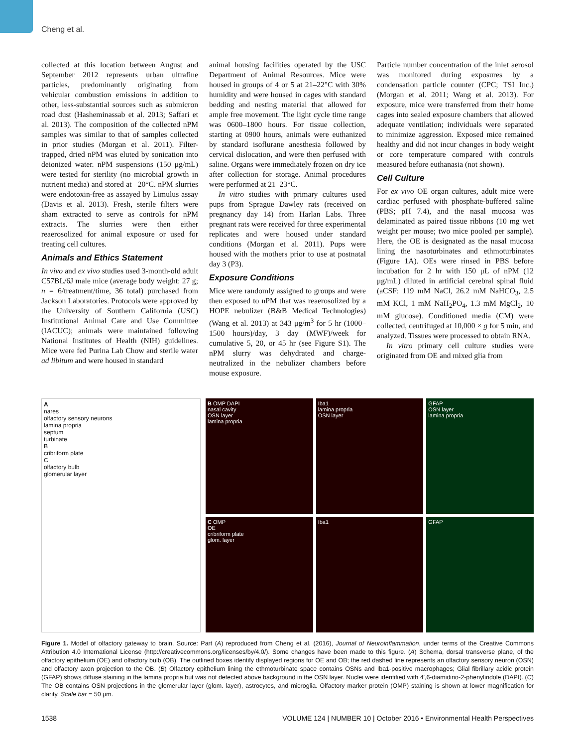Cheng et al.
collected at this location between August and September 2012 represents urban ultrafine particles, predominantly originating from vehicular combustion emissions in addition to other, less-substantial sources such as submicron road dust (Hasheminassab et al. 2013; Saffari et al. 2013). The composition of the collected nPM samples was similar to that of samples collected in prior studies (Morgan et al. 2011). Filter-trapped, dried nPM was eluted by sonication into deionized water. nPM suspensions (150 μg/mL) were tested for sterility (no microbial growth in nutrient media) and stored at –20°C. nPM slurries were endotoxin-free as assayed by Limulus assay (Davis et al. 2013). Fresh, sterile filters were sham extracted to serve as controls for nPM extracts. The slurries were then either reaerosolized for animal exposure or used for treating cell cultures.
Animals and Ethics Statement
In vivo and ex vivo studies used 3-month-old adult C57BL/6J male mice (average body weight: 27 g; n = 6/treatment/time, 36 total) purchased from Jackson Laboratories. Protocols were approved by the University of Southern California (USC) Institutional Animal Care and Use Committee (IACUC); animals were maintained following National Institutes of Health (NIH) guidelines. Mice were fed Purina Lab Chow and sterile water ad libitum and were housed in standard
animal housing facilities operated by the USC Department of Animal Resources. Mice were housed in groups of 4 or 5 at 21–22°C with 30% humidity and were housed in cages with standard bedding and nesting material that allowed for ample free movement. The light cycle time range was 0600–1800 hours. For tissue collection, starting at 0900 hours, animals were euthanized by standard isoflurane anesthesia followed by cervical dislocation, and were then perfused with saline. Organs were immediately frozen on dry ice after collection for storage. Animal procedures were performed at 21–23°C.
In vitro studies with primary cultures used pups from Sprague Dawley rats (received on pregnancy day 14) from Harlan Labs. Three pregnant rats were received for three experimental replicates and were housed under standard conditions (Morgan et al. 2011). Pups were housed with the mothers prior to use at postnatal day 3 (P3).
Exposure Conditions
Mice were randomly assigned to groups and were then exposed to nPM that was reaerosolized by a HOPE nebulizer (B&B Medical Technologies) (Wang et al. 2013) at 343 μg/m<sup>3</sup> for 5 hr (1000–1500 hours)/day, 3 day (MWF)/week for cumulative 5, 20, or 45 hr (see Figure S1). The nPM slurry was dehydrated and charge-neutralized in the nebulizer chambers before mouse exposure.
Particle number concentration of the inlet aerosol was monitored during exposures by a condensation particle counter (CPC; TSI Inc.) (Morgan et al. 2011; Wang et al. 2013). For exposure, mice were transferred from their home cages into sealed exposure chambers that allowed adequate ventilation; individuals were separated to minimize aggression. Exposed mice remained healthy and did not incur changes in body weight or core temperature compared with controls measured before euthanasia (not shown).
Cell Culture
For ex vivo OE organ cultures, adult mice were cardiac perfused with phosphate-buffered saline (PBS; pH 7.4), and the nasal mucosa was delaminated as paired tissue ribbons (10 mg wet weight per mouse; two mice pooled per sample). Here, the OE is designated as the nasal mucosa lining the nasoturbinates and ethmoturbinates (Figure 1A). OEs were rinsed in PBS before incubation for 2 hr with 150 μL of nPM (12 μg/mL) diluted in artificial cerebral spinal fluid (aCSF: 119 mM NaCl, 26.2 mM NaHCO<sub>3</sub>, 2.5 mM KCl, 1 mM NaH<sub>2</sub>PO<sub>4</sub>, 1.3 mM MgCl<sub>2</sub>, 10 mM glucose). Conditioned media (CM) were collected, centrifuged at 10,000 × g for 5 min, and analyzed. Tissues were processed to obtain RNA.
In vitro primary cell culture studies were originated from OE and mixed glia from
A
nares
olfactory sensory neurons
lamina propria
septum
turbinate
B
cribriform plate
C
olfactory bulb
glomerular layer
B OMP DAPI
nasal cavity
OSN layer
lamina propria
Iba1
lamina propria
OSN layer
GFAP
OSN layer
lamina propria
C OMP
OE
cribriform plate
glom. layer
Iba1
GFAP
Figure 1. Model of olfactory gateway to brain. Source: Part (A) reproduced from Cheng et al. (2016), Journal of Neuroinflammation, under terms of the Creative Commons Attribution 4.0 International License (http://creativecommons.org/licenses/by/4.0/). Some changes have been made to this figure. (A) Schema, dorsal transverse plane, of the olfactory epithelium (OE) and olfactory bulb (OB). The outlined boxes identify displayed regions for OE and OB; the red dashed line represents an olfactory sensory neuron (OSN) and olfactory axon projection to the OB. (B) Olfactory epithelium lining the ethmoturbinate space contains OSNs and Iba1-positive macrophages; Glial fibrillary acidic protein (GFAP) shows diffuse staining in the lamina propria but was not detected above background in the OSN layer. Nuclei were identified with 4′,6-diamidino-2-phenylindole (DAPI). (C) The OB contains OSN projections in the glomerular layer (glom. layer), astrocytes, and microglia. Olfactory marker protein (OMP) staining is shown at lower magnification for clarity. Scale bar = 50 μm.
1538 VOLUME 124 | NUMBER 10 | October 2016 • Environmental Health Perspectives